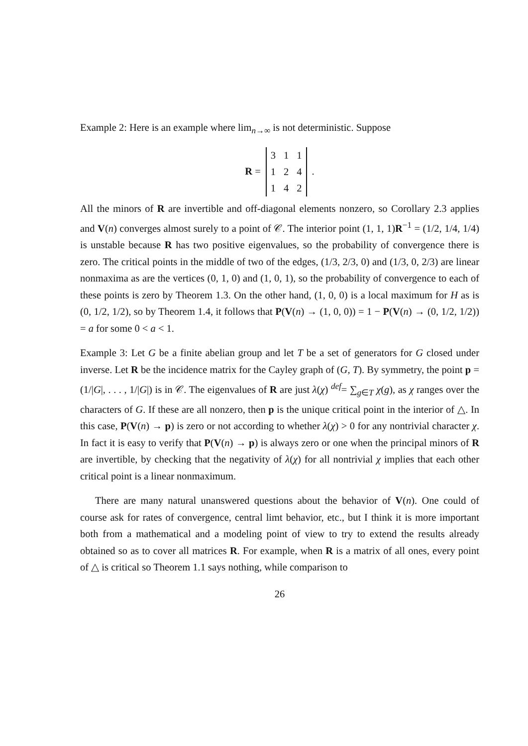Example 2: Here is an example where lim<sub>n→∞</sub> is not deterministic. Suppose
R =
| 3 | 1 | 1 |
| 1 | 2 | 4 |
| 1 | 4 | 2 |
.
All the minors of R are invertible and off-diagonal elements nonzero, so Corollary 2.3 applies and V(n) converges almost surely to a point of 𝒞. The interior point (1, 1, 1)R<sup>−1</sup> = (1/2, 1/4, 1/4) is unstable because R has two positive eigenvalues, so the probability of convergence there is zero. The critical points in the middle of two of the edges, (1/3, 2/3, 0) and (1/3, 0, 2/3) are linear nonmaxima as are the vertices (0, 1, 0) and (1, 0, 1), so the probability of convergence to each of these points is zero by Theorem 1.3. On the other hand, (1, 0, 0) is a local maximum for H as is (0, 1/2, 1/2), so by Theorem 1.4, it follows that P(V(n) → (1, 0, 0)) = 1 − P(V(n) → (0, 1/2, 1/2)) = a for some 0 < a < 1.
Example 3: Let G be a finite abelian group and let T be a set of generators for G closed under inverse. Let R be the incidence matrix for the Cayley graph of (G, T). By symmetry, the point p = (1/|G|, . . . , 1/|G|) is in 𝒞. The eigenvalues of R are just λ(χ) <sup>def</sup>= ∑<sub>g∈T</sub> χ(g), as χ ranges over the characters of G. If these are all nonzero, then p is the unique critical point in the interior of △. In this case, P(V(n) → p) is zero or not according to whether λ(χ) > 0 for any nontrivial character χ. In fact it is easy to verify that P(V(n) → p) is always zero or one when the principal minors of R are invertible, by checking that the negativity of λ(χ) for all nontrivial χ implies that each other critical point is a linear nonmaximum.
There are many natural unanswered questions about the behavior of V(n). One could of course ask for rates of convergence, central limt behavior, etc., but I think it is more important both from a mathematical and a modeling point of view to try to extend the results already obtained so as to cover all matrices R. For example, when R is a matrix of all ones, every point of △ is critical so Theorem 1.1 says nothing, while comparison to
26